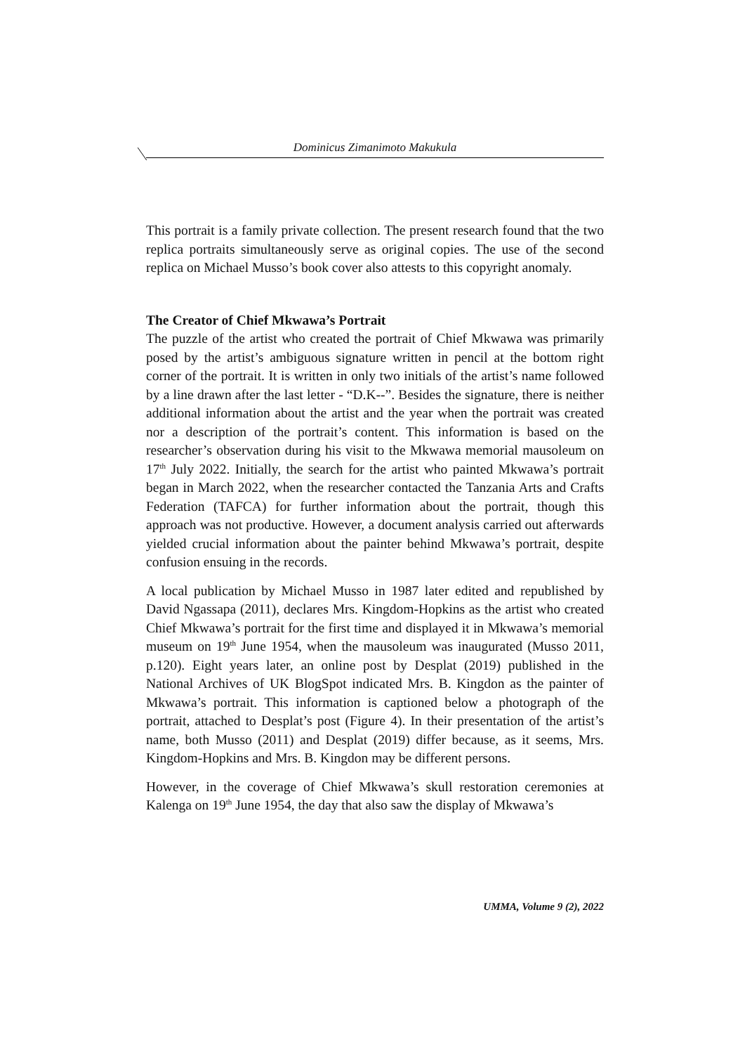Dominicus Zimanimoto Makukula
This portrait is a family private collection. The present research found that the two replica portraits simultaneously serve as original copies. The use of the second replica on Michael Musso’s book cover also attests to this copyright anomaly.
The Creator of Chief Mkwawa’s Portrait
The puzzle of the artist who created the portrait of Chief Mkwawa was primarily posed by the artist’s ambiguous signature written in pencil at the bottom right corner of the portrait. It is written in only two initials of the artist’s name followed by a line drawn after the last letter - “D.K--”. Besides the signature, there is neither additional information about the artist and the year when the portrait was created nor a description of the portrait’s content. This information is based on the researcher’s observation during his visit to the Mkwawa memorial mausoleum on 17<sup>th</sup> July 2022. Initially, the search for the artist who painted Mkwawa’s portrait began in March 2022, when the researcher contacted the Tanzania Arts and Crafts Federation (TAFCA) for further information about the portrait, though this approach was not productive. However, a document analysis carried out afterwards yielded crucial information about the painter behind Mkwawa’s portrait, despite confusion ensuing in the records.
A local publication by Michael Musso in 1987 later edited and republished by David Ngassapa (2011), declares Mrs. Kingdom-Hopkins as the artist who created Chief Mkwawa’s portrait for the first time and displayed it in Mkwawa’s memorial museum on 19<sup>th</sup> June 1954, when the mausoleum was inaugurated (Musso 2011, p.120). Eight years later, an online post by Desplat (2019) published in the National Archives of UK BlogSpot indicated Mrs. B. Kingdon as the painter of Mkwawa’s portrait. This information is captioned below a photograph of the portrait, attached to Desplat’s post (Figure 4). In their presentation of the artist’s name, both Musso (2011) and Desplat (2019) differ because, as it seems, Mrs. Kingdom-Hopkins and Mrs. B. Kingdon may be different persons.
However, in the coverage of Chief Mkwawa’s skull restoration ceremonies at Kalenga on 19<sup>th</sup> June 1954, the day that also saw the display of Mkwawa’s
UMMA, Volume 9 (2), 2022